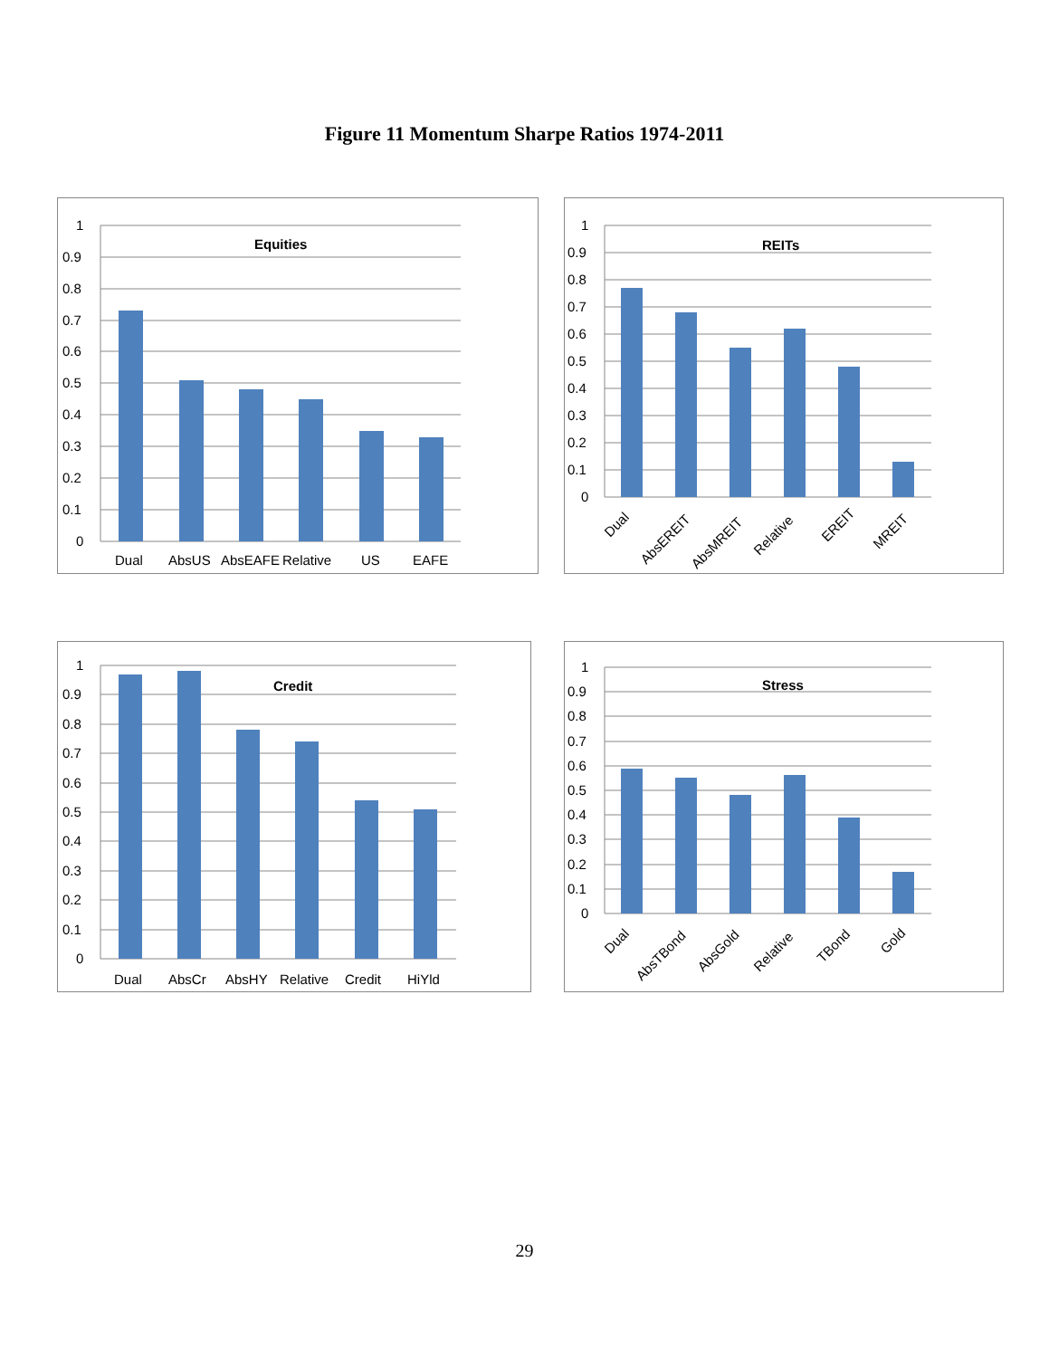Figure 11 Momentum Sharpe Ratios 1974-2011
Equities
1
0.9
0.8
0.7
0.6
0.5
0.4
0.3
0.2
0.1
0
Dual
AbsUS
AbsEAFE
Relative
US
EAFE
REITs
1
0.9
0.8
0.7
0.6
0.5
0.4
0.3
0.2
0.1
0
Dual
AbsEREIT
AbsMREIT
Relative
EREIT
MREIT
Credit
1
0.9
0.8
0.7
0.6
0.5
0.4
0.3
0.2
0.1
0
Dual
AbsCr
AbsHY
Relative
Credit
HiYld
Stress
1
0.9
0.8
0.7
0.6
0.5
0.4
0.3
0.2
0.1
0
Dual
AbsTBond
AbsGold
Relative
TBond
Gold
29